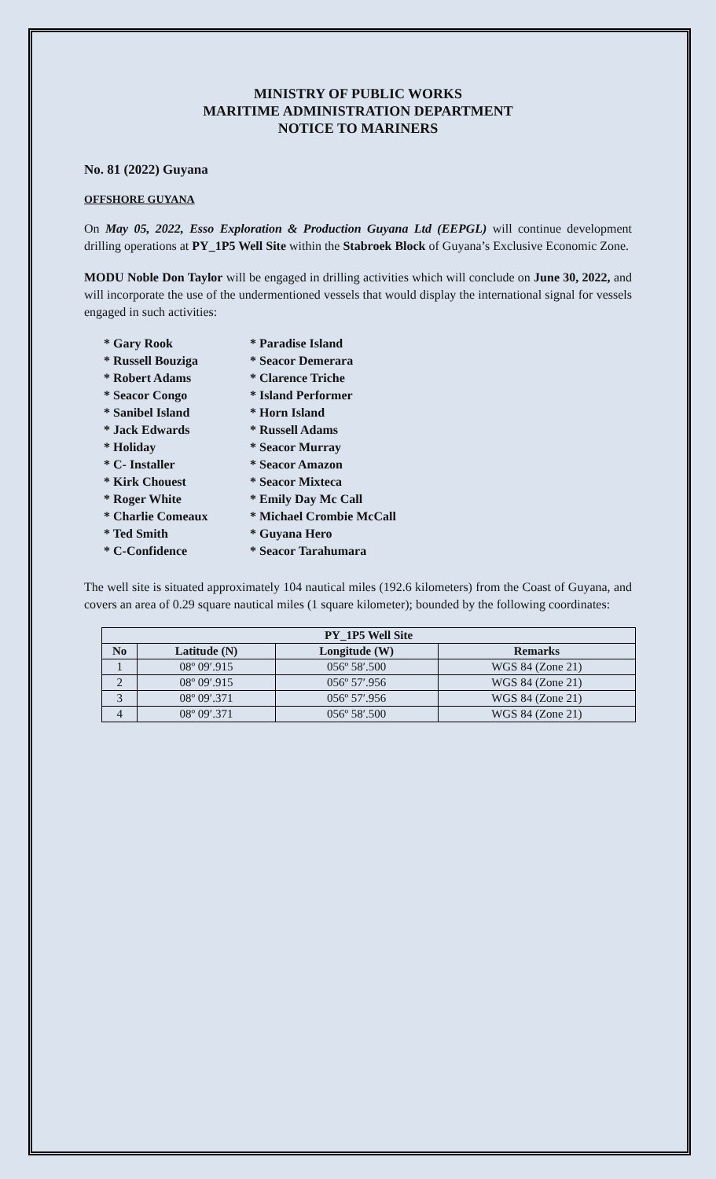MINISTRY OF PUBLIC WORKS
MARITIME ADMINISTRATION DEPARTMENT
NOTICE TO MARINERS
No. 81 (2022) Guyana
OFFSHORE GUYANA
On May 05, 2022, Esso Exploration & Production Guyana Ltd (EEPGL) will continue development drilling operations at PY_1P5 Well Site within the Stabroek Block of Guyana’s Exclusive Economic Zone.
MODU Noble Don Taylor will be engaged in drilling activities which will conclude on June 30, 2022, and will incorporate the use of the undermentioned vessels that would display the international signal for vessels engaged in such activities:
* Gary Rook
* Russell Bouziga
* Robert Adams
* Seacor Congo
* Sanibel Island
* Jack Edwards
* Holiday
* C- Installer
* Kirk Chouest
* Roger White
* Charlie Comeaux
* Ted Smith
* C-Confidence
* Paradise Island
* Seacor Demerara
* Clarence Triche
* Island Performer
* Horn Island
* Russell Adams
* Seacor Murray
* Seacor Amazon
* Seacor Mixteca
* Emily Day Mc Call
* Michael Crombie McCall
* Guyana Hero
* Seacor Tarahumara
The well site is situated approximately 104 nautical miles (192.6 kilometers) from the Coast of Guyana, and covers an area of 0.29 square nautical miles (1 square kilometer); bounded by the following coordinates:
| PY_1P5 Well Site | | | |
| --- | --- | --- | --- |
| No | Latitude (N) | Longitude (W) | Remarks |
| 1 | 08º 09′.915 | 056º 58′.500 | WGS 84 (Zone 21) |
| 2 | 08º 09′.915 | 056º 57′.956 | WGS 84 (Zone 21) |
| 3 | 08º 09′.371 | 056º 57′.956 | WGS 84 (Zone 21) |
| 4 | 08º 09′.371 | 056º 58′.500 | WGS 84 (Zone 21) |